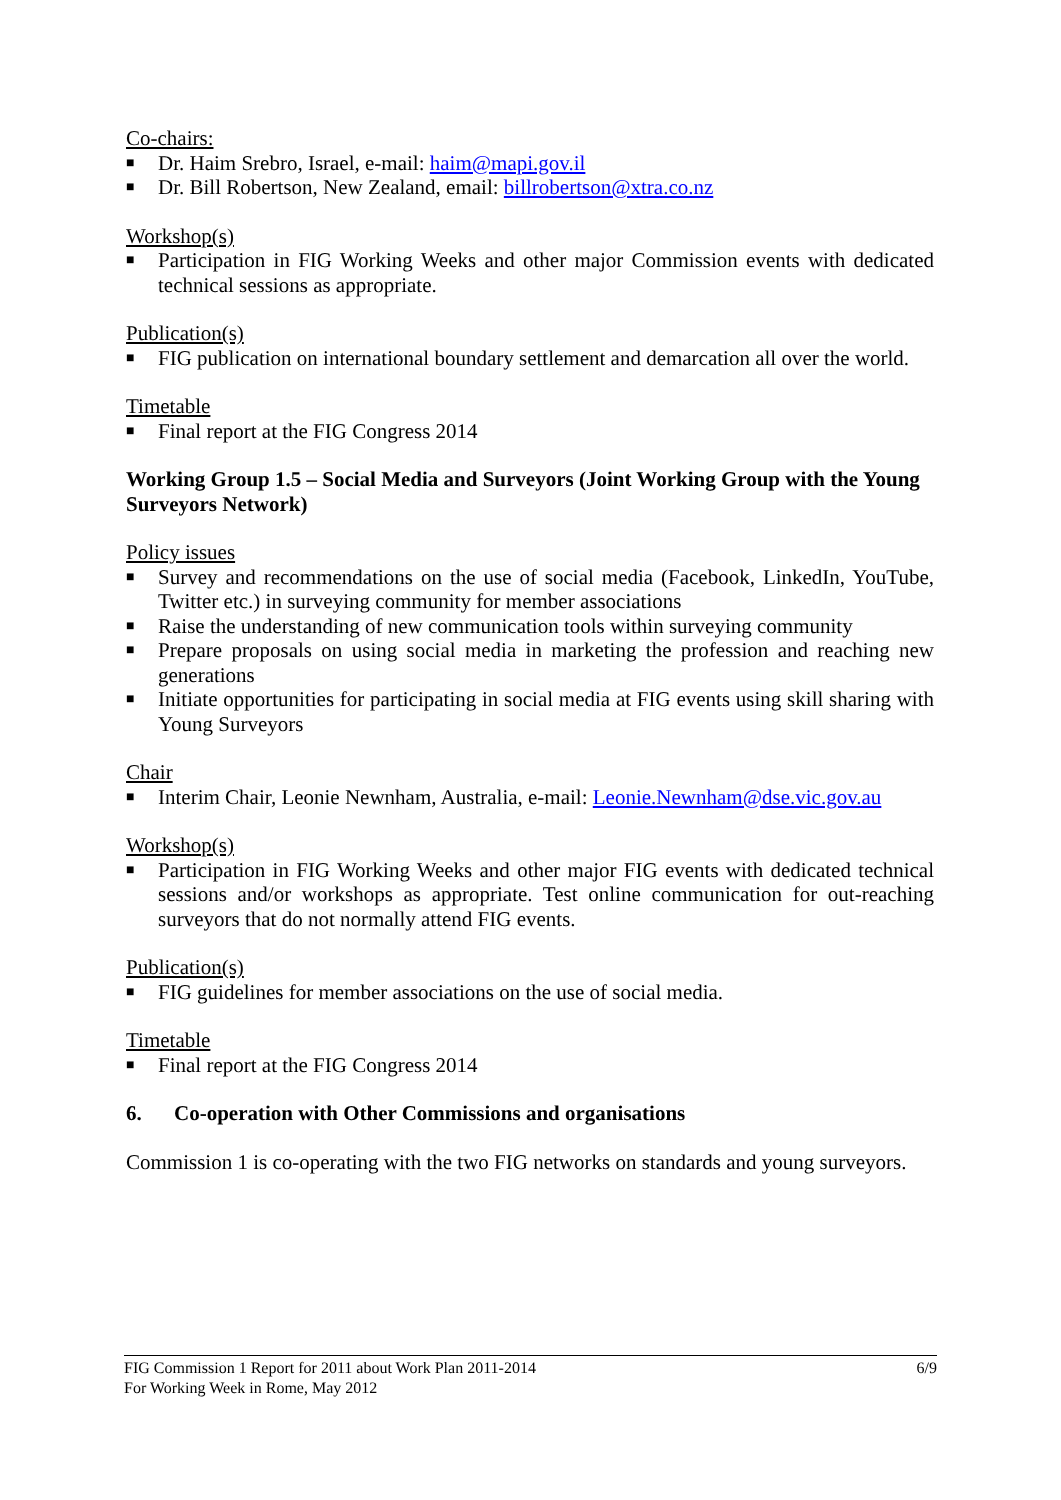Co-chairs:
■ Dr. Haim Srebro, Israel, e-mail: haim@mapi.gov.il
■ Dr. Bill Robertson, New Zealand, email: billrobertson@xtra.co.nz
Workshop(s)
■ Participation in FIG Working Weeks and other major Commission events with dedicated technical sessions as appropriate.
Publication(s)
■ FIG publication on international boundary settlement and demarcation all over the world.
Timetable
■ Final report at the FIG Congress 2014
Working Group 1.5 – Social Media and Surveyors (Joint Working Group with the Young Surveyors Network)
Policy issues
■ Survey and recommendations on the use of social media (Facebook, LinkedIn, YouTube, Twitter etc.) in surveying community for member associations
■ Raise the understanding of new communication tools within surveying community
■ Prepare proposals on using social media in marketing the profession and reaching new generations
■ Initiate opportunities for participating in social media at FIG events using skill sharing with Young Surveyors
Chair
■ Interim Chair, Leonie Newnham, Australia, e-mail: Leonie.Newnham@dse.vic.gov.au
Workshop(s)
■ Participation in FIG Working Weeks and other major FIG events with dedicated technical sessions and/or workshops as appropriate. Test online communication for out-reaching surveyors that do not normally attend FIG events.
Publication(s)
■ FIG guidelines for member associations on the use of social media.
Timetable
■ Final report at the FIG Congress 2014
6. Co-operation with Other Commissions and organisations
Commission 1 is co-operating with the two FIG networks on standards and young surveyors.
6/9 FIG Commission 1 Report for 2011 about Work Plan 2011-2014
For Working Week in Rome, May 2012